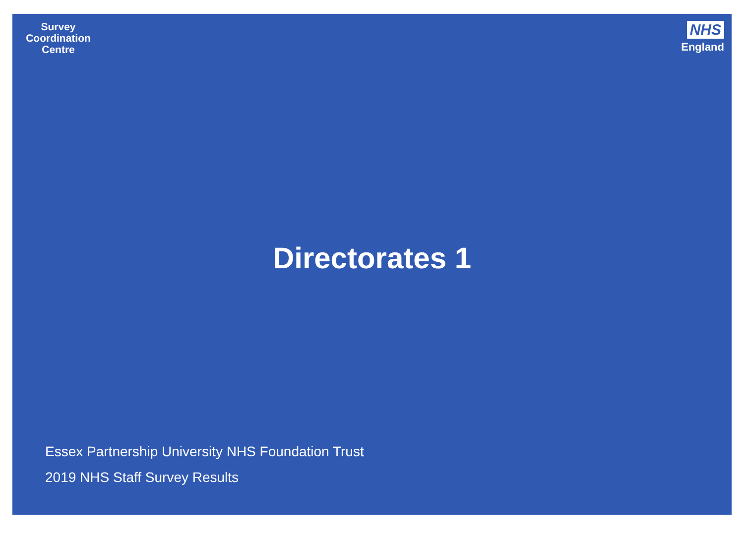Survey
Coordination
Centre
NHS
England
Directorates 1
Essex Partnership University NHS Foundation Trust
2019 NHS Staff Survey Results